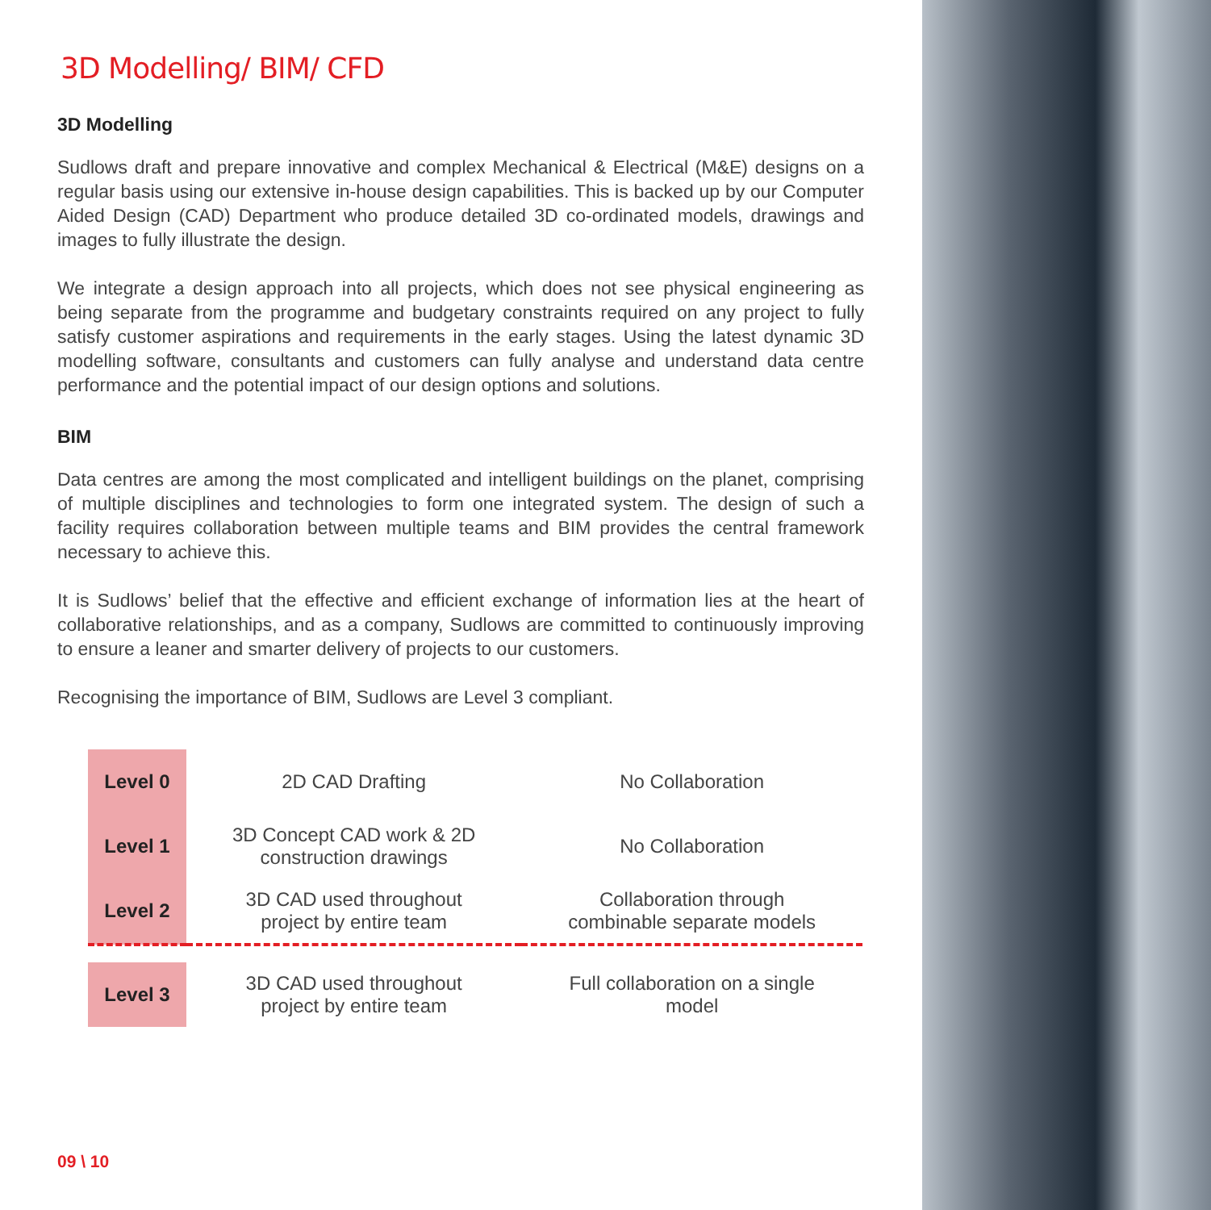3D Modelling/ BIM/ CFD
3D Modelling
Sudlows draft and prepare innovative and complex Mechanical & Electrical (M&E) designs on a regular basis using our extensive in-house design capabilities. This is backed up by our Computer Aided Design (CAD) Department who produce detailed 3D co-ordinated models, drawings and images to fully illustrate the design.
We integrate a design approach into all projects, which does not see physical engineering as being separate from the programme and budgetary constraints required on any project to fully satisfy customer aspirations and requirements in the early stages. Using the latest dynamic 3D modelling software, consultants and customers can fully analyse and understand data centre performance and the potential impact of our design options and solutions.
BIM
Data centres are among the most complicated and intelligent buildings on the planet, comprising of multiple disciplines and technologies to form one integrated system. The design of such a facility requires collaboration between multiple teams and BIM provides the central framework necessary to achieve this.
It is Sudlows’ belief that the effective and efficient exchange of information lies at the heart of collaborative relationships, and as a company, Sudlows are committed to continuously improving to ensure a leaner and smarter delivery of projects to our customers.
Recognising the importance of BIM, Sudlows are Level 3 compliant.
| Level 0 | 2D CAD Drafting | No Collaboration |
| Level 1 | 3D Concept CAD work & 2D construction drawings | No Collaboration |
| Level 2 | 3D CAD used throughout project by entire team | Collaboration through combinable separate models |
| Level 3 | 3D CAD used throughout project by entire team | Full collaboration on a single model |
09 \ 10